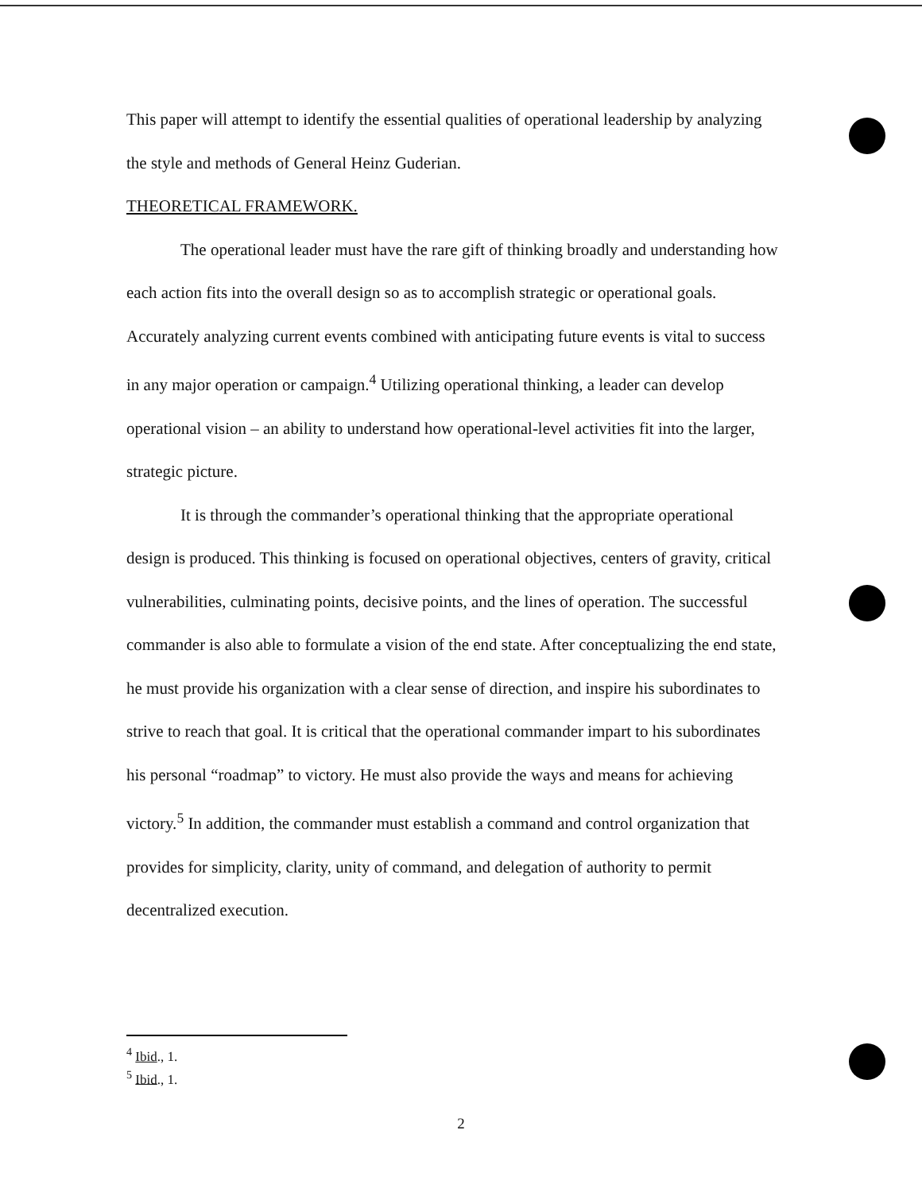This paper will attempt to identify the essential qualities of operational leadership by analyzing the style and methods of General Heinz Guderian.
THEORETICAL FRAMEWORK.
The operational leader must have the rare gift of thinking broadly and understanding how each action fits into the overall design so as to accomplish strategic or operational goals. Accurately analyzing current events combined with anticipating future events is vital to success in any major operation or campaign.<sup>4</sup> Utilizing operational thinking, a leader can develop operational vision – an ability to understand how operational-level activities fit into the larger, strategic picture.
It is through the commander’s operational thinking that the appropriate operational design is produced. This thinking is focused on operational objectives, centers of gravity, critical vulnerabilities, culminating points, decisive points, and the lines of operation. The successful commander is also able to formulate a vision of the end state. After conceptualizing the end state, he must provide his organization with a clear sense of direction, and inspire his subordinates to strive to reach that goal. It is critical that the operational commander impart to his subordinates his personal “roadmap” to victory. He must also provide the ways and means for achieving victory.<sup>5</sup> In addition, the commander must establish a command and control organization that provides for simplicity, clarity, unity of command, and delegation of authority to permit decentralized execution.
<sup>4</sup> Ibid., 1.
<sup>5</sup> Ibid., 1.
2